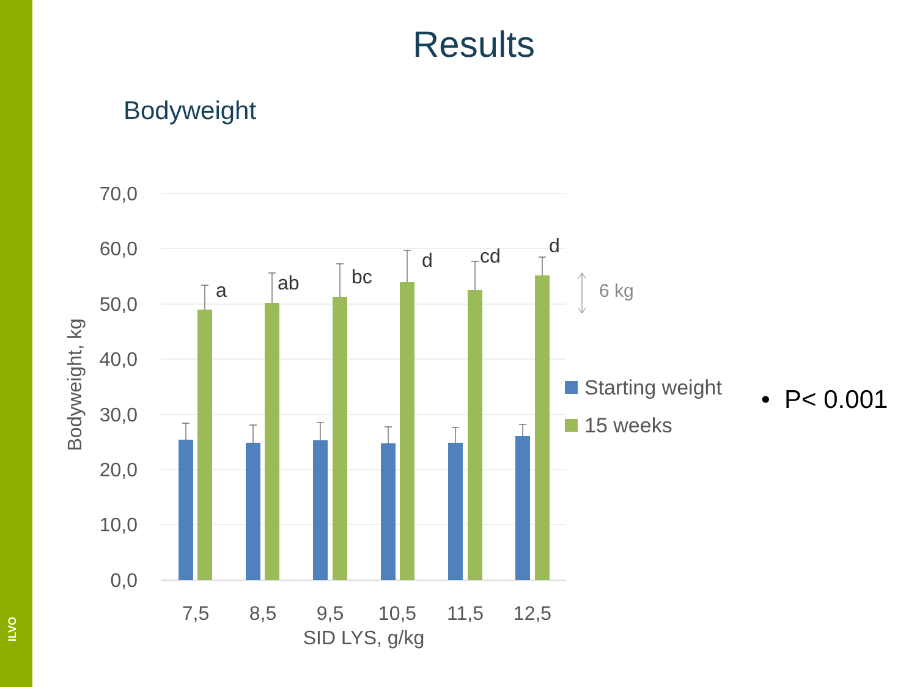ILVO
Results
Bodyweight
70,0
60,0
50,0
40,0
30,0
20,0
10,0
0,0
Bodyweight, kg
a
ab
bc
d
cd
d
6 kg
Starting weight
15 weeks
7,5
8,5
9,5
10,5
11,5
12,5
SID LYS, g/kg
• P< 0.001